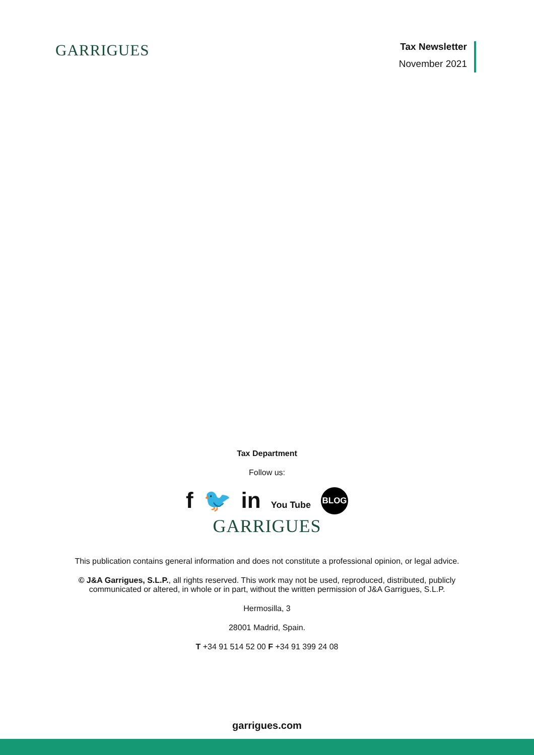GARRIGUES
Tax Newsletter
November 2021
Tax Department
Follow us:
f 🐦 in You Tube BLOG
GARRIGUES
This publication contains general information and does not constitute a professional opinion, or legal advice.
© J&A Garrigues, S.L.P., all rights reserved. This work may not be used, reproduced, distributed, publicly
communicated or altered, in whole or in part, without the written permission of J&A Garrigues, S.L.P.
Hermosilla, 3
28001 Madrid, Spain.
T +34 91 514 52 00 F +34 91 399 24 08
garrigues.com